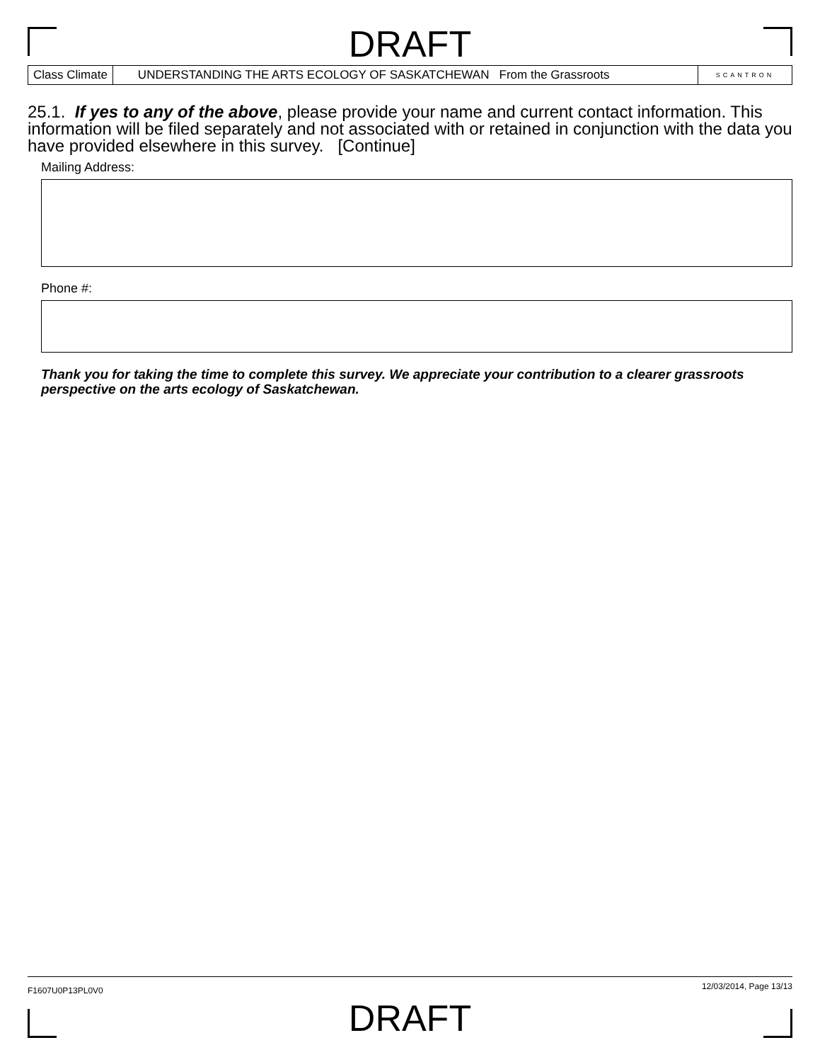DRAFT
Class Climate UNDERSTANDING THE ARTS ECOLOGY OF SASKATCHEWAN From the Grassroots
SCANTRON
25.1. If yes to any of the above, please provide your name and current contact information. This information will be filed separately and not associated with or retained in conjunction with the data you have provided elsewhere in this survey. [Continue]
Mailing Address:
Phone #:
Thank you for taking the time to complete this survey. We appreciate your contribution to a clearer grassroots perspective on the arts ecology of Saskatchewan.
F1607U0P13PL0V0 12/03/2014, Page 13/13
DRAFT